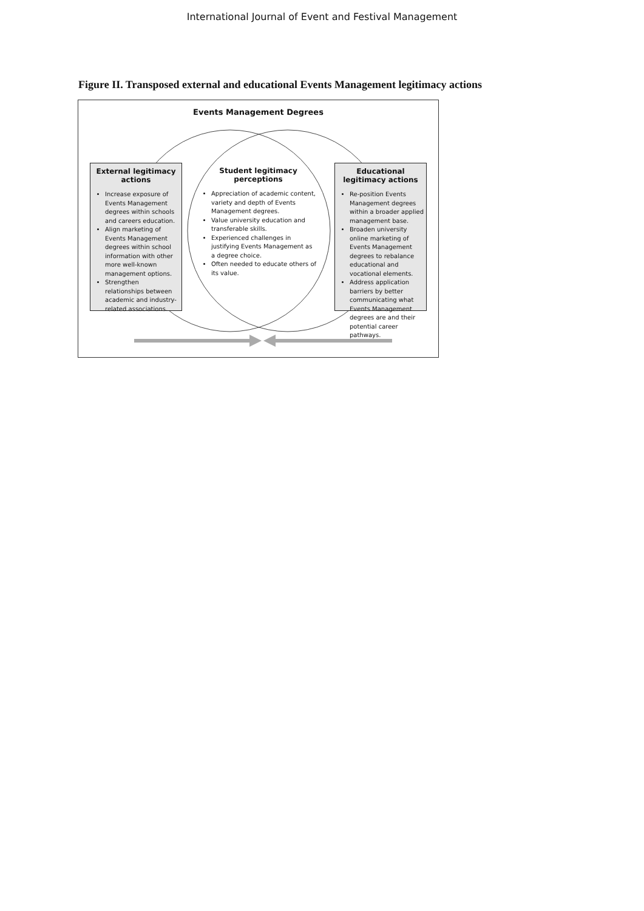International Journal of Event and Festival Management
Figure II. Transposed external and educational Events Management legitimacy actions
Events Management Degrees
External legitimacy actions
Increase exposure of Events Management degrees within schools and careers education.
Align marketing of Events Management degrees within school information with other more well-known management options.
Strengthen relationships between academic and industry-related associations.
Student legitimacy perceptions
Appreciation of academic content, variety and depth of Events Management degrees.
Value university education and transferable skills.
Experienced challenges in justifying Events Management as a degree choice.
Often needed to educate others of its value.
Educational legitimacy actions
Re-position Events Management degrees within a broader applied management base.
Broaden university online marketing of Events Management degrees to rebalance educational and vocational elements.
Address application barriers by better communicating what Events Management degrees are and their potential career pathways.